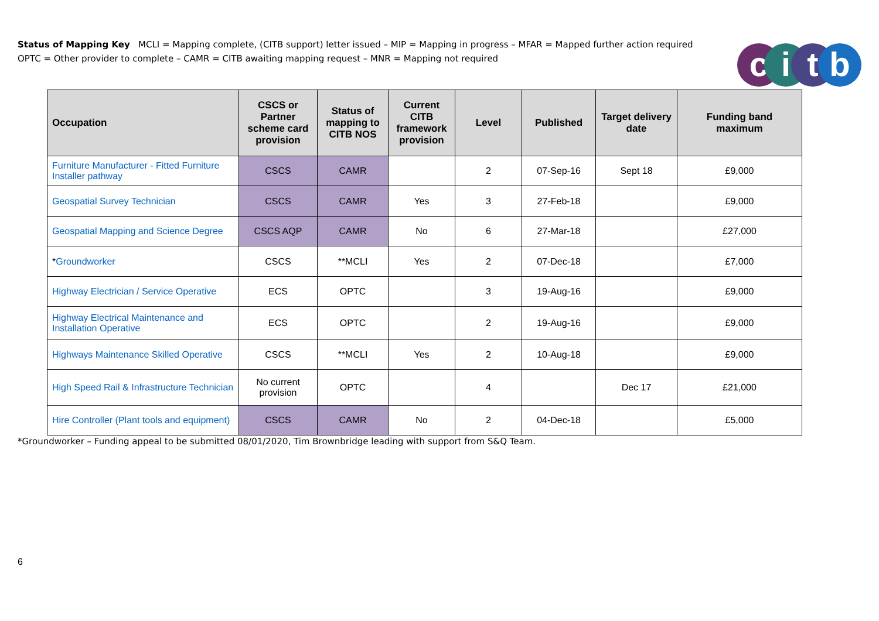Status of Mapping Key MCLI = Mapping complete, (CITB support) letter issued – MIP = Mapping in progress – MFAR = Mapped further action required
OPTC = Other provider to complete – CAMR = CITB awaiting mapping request – MNR = Mapping not required
citb
| Occupation | CSCS or Partner scheme card provision | Status of mapping to CITB NOS | Current CITB framework provision | Level | Published | Target delivery date | Funding band maximum |
| --- | --- | --- | --- | --- | --- | --- | --- |
| Furniture Manufacturer - Fitted Furniture Installer pathway | CSCS | CAMR | | 2 | 07-Sep-16 | Sept 18 | £9,000 |
| Geospatial Survey Technician | CSCS | CAMR | Yes | 3 | 27-Feb-18 | | £9,000 |
| Geospatial Mapping and Science Degree | CSCS AQP | CAMR | No | 6 | 27-Mar-18 | | £27,000 |
| * Groundworker | CSCS | **MCLI | Yes | 2 | 07-Dec-18 | | £7,000 |
| Highway Electrician / Service Operative | ECS | OPTC | | 3 | 19-Aug-16 | | £9,000 |
| Highway Electrical Maintenance and Installation Operative | ECS | OPTC | | 2 | 19-Aug-16 | | £9,000 |
| Highways Maintenance Skilled Operative | CSCS | **MCLI | Yes | 2 | 10-Aug-18 | | £9,000 |
| High Speed Rail & Infrastructure Technician | No current provision | OPTC | | 4 | | Dec 17 | £21,000 |
| Hire Controller (Plant tools and equipment) | CSCS | CAMR | No | 2 | 04-Dec-18 | | £5,000 |
*Groundworker – Funding appeal to be submitted 08/01/2020, Tim Brownbridge leading with support from S&Q Team.
6